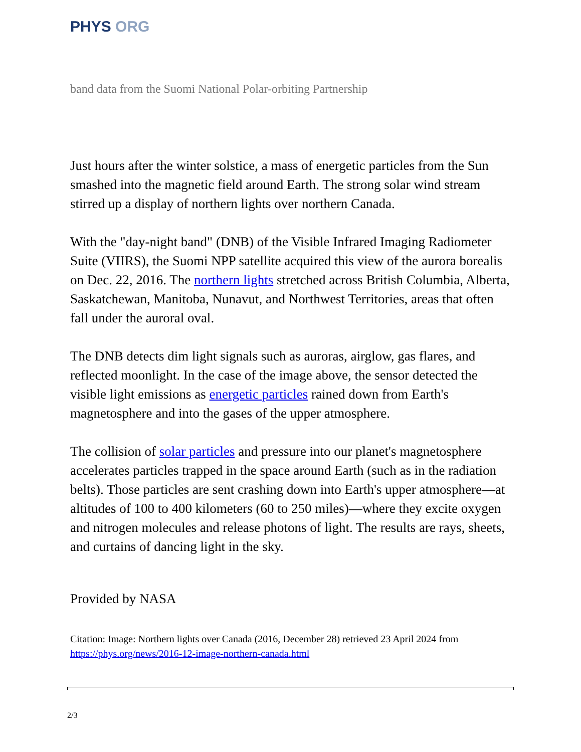PHYS ORG
band data from the Suomi National Polar-orbiting Partnership
Just hours after the winter solstice, a mass of energetic particles from the Sun smashed into the magnetic field around Earth. The strong solar wind stream stirred up a display of northern lights over northern Canada.
With the "day-night band" (DNB) of the Visible Infrared Imaging Radiometer Suite (VIIRS), the Suomi NPP satellite acquired this view of the aurora borealis on Dec. 22, 2016. The northern lights stretched across British Columbia, Alberta, Saskatchewan, Manitoba, Nunavut, and Northwest Territories, areas that often fall under the auroral oval.
The DNB detects dim light signals such as auroras, airglow, gas flares, and reflected moonlight. In the case of the image above, the sensor detected the visible light emissions as energetic particles rained down from Earth's magnetosphere and into the gases of the upper atmosphere.
The collision of solar particles and pressure into our planet's magnetosphere accelerates particles trapped in the space around Earth (such as in the radiation belts). Those particles are sent crashing down into Earth's upper atmosphere—at altitudes of 100 to 400 kilometers (60 to 250 miles)—where they excite oxygen and nitrogen molecules and release photons of light. The results are rays, sheets, and curtains of dancing light in the sky.
Provided by NASA
Citation: Image: Northern lights over Canada (2016, December 28) retrieved 23 April 2024 from https://phys.org/news/2016-12-image-northern-canada.html
2/3